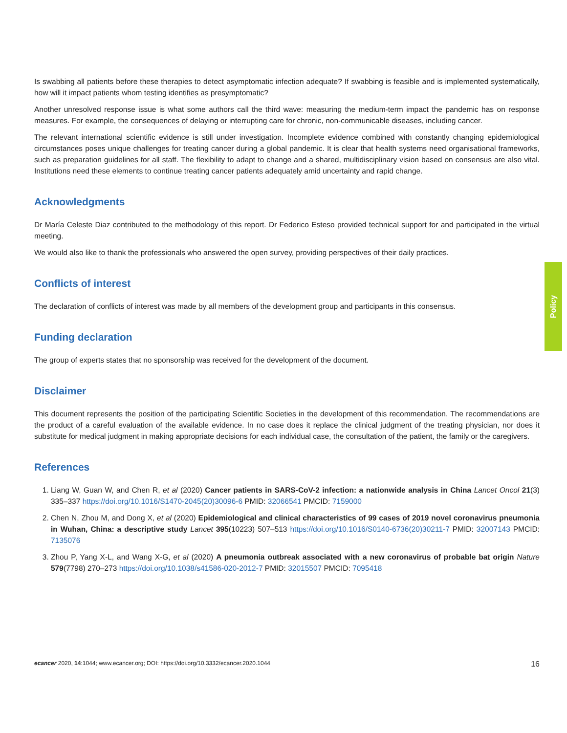Policy
Is swabbing all patients before these therapies to detect asymptomatic infection adequate? If swabbing is feasible and is implemented systematically, how will it impact patients whom testing identifies as presymptomatic?
Another unresolved response issue is what some authors call the third wave: measuring the medium-term impact the pandemic has on response measures. For example, the consequences of delaying or interrupting care for chronic, non-communicable diseases, including cancer.
The relevant international scientific evidence is still under investigation. Incomplete evidence combined with constantly changing epidemiological circumstances poses unique challenges for treating cancer during a global pandemic. It is clear that health systems need organisational frameworks, such as preparation guidelines for all staff. The flexibility to adapt to change and a shared, multidisciplinary vision based on consensus are also vital. Institutions need these elements to continue treating cancer patients adequately amid uncertainty and rapid change.
Acknowledgments
Dr María Celeste Diaz contributed to the methodology of this report. Dr Federico Esteso provided technical support for and participated in the virtual meeting.
We would also like to thank the professionals who answered the open survey, providing perspectives of their daily practices.
Conflicts of interest
The declaration of conflicts of interest was made by all members of the development group and participants in this consensus.
Funding declaration
The group of experts states that no sponsorship was received for the development of the document.
Disclaimer
This document represents the position of the participating Scientific Societies in the development of this recommendation. The recommendations are the product of a careful evaluation of the available evidence. In no case does it replace the clinical judgment of the treating physician, nor does it substitute for medical judgment in making appropriate decisions for each individual case, the consultation of the patient, the family or the caregivers.
References
1. Liang W, Guan W, and Chen R, et al (2020) Cancer patients in SARS-CoV-2 infection: a nationwide analysis in China Lancet Oncol 21(3) 335–337 https://doi.org/10.1016/S1470-2045(20)30096-6 PMID: 32066541 PMCID: 7159000
2. Chen N, Zhou M, and Dong X, et al (2020) Epidemiological and clinical characteristics of 99 cases of 2019 novel coronavirus pneumonia in Wuhan, China: a descriptive study Lancet 395(10223) 507–513 https://doi.org/10.1016/S0140-6736(20)30211-7 PMID: 32007143 PMCID: 7135076
3. Zhou P, Yang X-L, and Wang X-G, et al (2020) A pneumonia outbreak associated with a new coronavirus of probable bat origin Nature 579(7798) 270–273 https://doi.org/10.1038/s41586-020-2012-7 PMID: 32015507 PMCID: 7095418
ecancer 2020, 14:1044; www.ecancer.org; DOI: https://doi.org/10.3332/ecancer.2020.1044 16